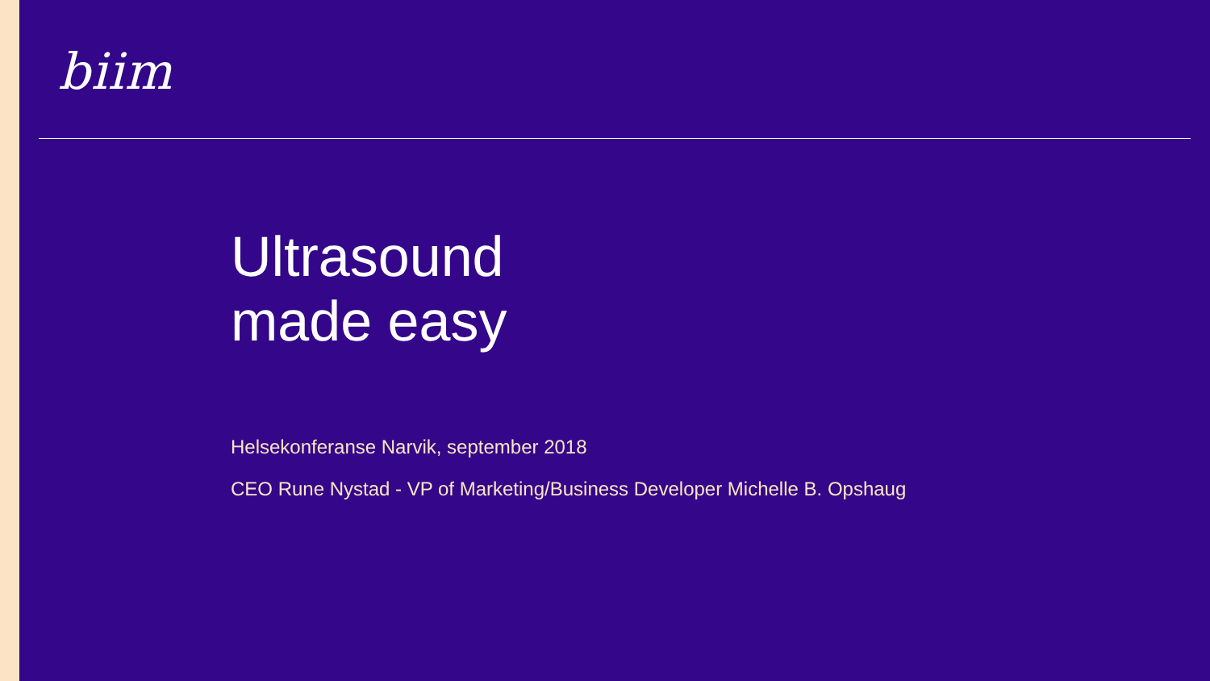biim
Ultrasound
made easy
Helsekonferanse Narvik, september 2018
CEO Rune Nystad - VP of Marketing/Business Developer Michelle B. Opshaug